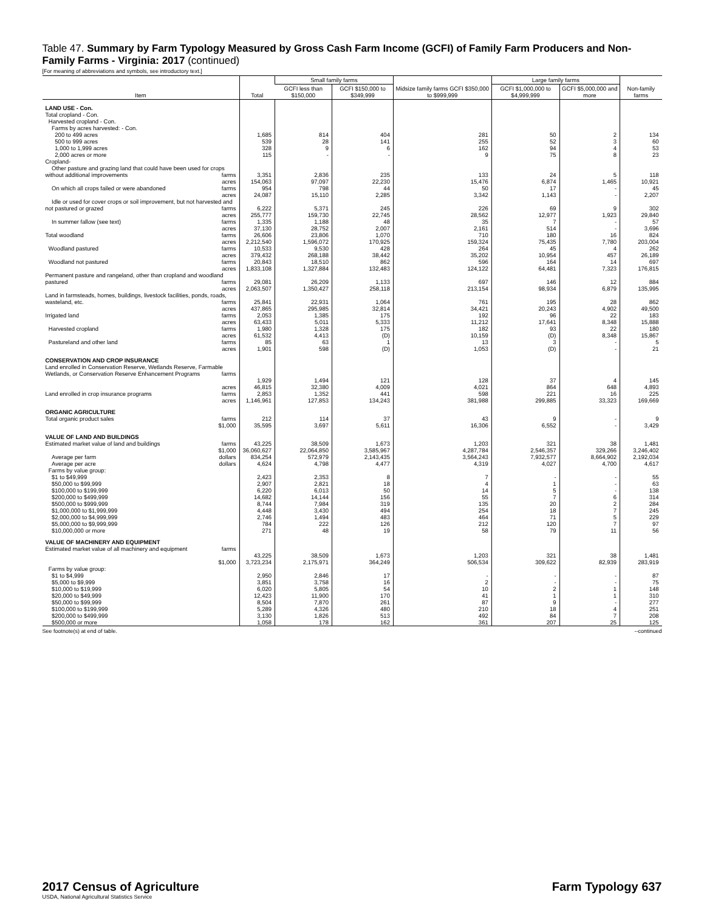Table 47. Summary by Farm Typology Measured by Gross Cash Farm Income (GCFI) of Family Farm Producers and Non-Family Farms - Virginia: 2017 (continued)
[For meaning of abbreviations and symbols, see introductory text.]
| Item | Total | Small family farms | | Midsize family farms GCFI $350,000 to $999,999 | Large family farms | | Non-family farms |
| --- | --- | --- | --- | --- | --- | --- | --- |
| | | GCFI less than $150,000 | GCFI $150,000 to $349,999 | | GCFI $1,000,000 to $4,999,999 | GCFI $5,000,000 and more | |
| LAND USE - Con. | | | | | | | |
| Total cropland - Con. Harvested cropland - Con. Farms by acres harvested: - Con. | | | | | | | |
| 200 to 499 acres | 1,685 | 814 | 404 | 281 | 50 | 2 | 134 |
| 500 to 999 acres | 539 | 28 | 141 | 255 | 52 | 3 | 60 |
| 1,000 to 1,999 acres | 328 | 9 | 6 | 162 | 94 | 4 | 53 |
| 2,000 acres or more | 115 | - | - | 9 | 75 | 8 | 23 |
| Cropland- Other pasture and grazing land that could have been used for crops without additional improvements farms | 3,351 | 2,836 | 235 | 133 | 24 | 5 | 118 |
| acres | 154,063 | 97,097 | 22,230 | 15,476 | 6,874 | 1,465 | 10,921 |
| On which all crops failed or were abandoned farms | 954 | 798 | 44 | 50 | 17 | - | 45 |
| acres | 24,087 | 15,110 | 2,285 | 3,342 | 1,143 | - | 2,207 |
| Idle or used for cover crops or soil improvement, but not harvested and not pastured or grazed farms | 6,222 | 5,371 | 245 | 226 | 69 | 9 | 302 |
| acres | 255,777 | 159,730 | 22,745 | 28,562 | 12,977 | 1,923 | 29,840 |
| In summer fallow (see text) farms | 1,335 | 1,188 | 48 | 35 | 7 | - | 57 |
| acres | 37,130 | 28,752 | 2,007 | 2,161 | 514 | - | 3,696 |
| Total woodland farms | 26,606 | 23,806 | 1,070 | 710 | 180 | 16 | 824 |
| acres | 2,212,540 | 1,596,072 | 170,925 | 159,324 | 75,435 | 7,780 | 203,004 |
| Woodland pastured farms | 10,533 | 9,530 | 428 | 264 | 45 | 4 | 262 |
| acres | 379,432 | 268,188 | 38,442 | 35,202 | 10,954 | 457 | 26,189 |
| Woodland not pastured farms | 20,843 | 18,510 | 862 | 596 | 164 | 14 | 697 |
| acres | 1,833,108 | 1,327,884 | 132,483 | 124,122 | 64,481 | 7,323 | 176,815 |
| Permanent pasture and rangeland, other than cropland and woodland pastured farms | 29,081 | 26,209 | 1,133 | 697 | 146 | 12 | 884 |
| acres | 2,063,507 | 1,350,427 | 258,118 | 213,154 | 98,934 | 6,879 | 135,995 |
| Land in farmsteads, homes, buildings, livestock facilities, ponds, roads, wasteland, etc. farms | 25,841 | 22,931 | 1,064 | 761 | 195 | 28 | 862 |
| acres | 437,865 | 295,985 | 32,814 | 34,421 | 20,243 | 4,902 | 49,500 |
| Irrigated land farms | 2,053 | 1,385 | 175 | 192 | 96 | 22 | 183 |
| acres | 63,433 | 5,011 | 5,333 | 11,212 | 17,641 | 8,348 | 15,888 |
| Harvested cropland farms | 1,980 | 1,328 | 175 | 182 | 93 | 22 | 180 |
| acres | 61,532 | 4,413 | (D) | 10,159 | (D) | 8,348 | 15,867 |
| Pastureland and other land farms | 85 | 63 | 1 | 13 | 3 | - | 5 |
| acres | 1,901 | 598 | (D) | 1,053 | (D) | - | 21 |
| CONSERVATION AND CROP INSURANCE | | | | | | | |
| Land enrolled in Conservation Reserve, Wetlands Reserve, Farmable Wetlands, or Conservation Reserve Enhancement Programs farms | 1,929 | 1,494 | 121 | 128 | 37 | 4 | 145 |
| acres | 46,815 | 32,380 | 4,009 | 4,021 | 864 | 648 | 4,893 |
| Land enrolled in crop insurance programs farms | 2,853 | 1,352 | 441 | 598 | 221 | 16 | 225 |
| acres | 1,146,961 | 127,853 | 134,243 | 381,988 | 299,885 | 33,323 | 169,669 |
| ORGANIC AGRICULTURE | | | | | | | |
| Total organic product sales farms | 212 | 114 | 37 | 43 | 9 | - | 9 |
| $1,000 | 35,595 | 3,697 | 5,611 | 16,306 | 6,552 | - | 3,429 |
| VALUE OF LAND AND BUILDINGS | | | | | | | |
| Estimated market value of land and buildings farms | 43,225 | 38,509 | 1,673 | 1,203 | 321 | 38 | 1,481 |
| $1,000 | 36,060,627 | 22,064,850 | 3,585,967 | 4,287,784 | 2,546,357 | 329,266 | 3,246,402 |
| Average per farm dollars | 834,254 | 572,979 | 2,143,435 | 3,564,243 | 7,932,577 | 8,664,902 | 2,192,034 |
| Average per acre dollars | 4,624 | 4,798 | 4,477 | 4,319 | 4,027 | 4,700 | 4,617 |
| Farms by value group: | | | | | | | |
| $1 to $49,999 | 2,423 | 2,353 | 8 | 7 | - | - | 55 |
| $50,000 to $99,999 | 2,907 | 2,821 | 18 | 4 | 1 | - | 63 |
| $100,000 to $199,999 | 6,220 | 6,013 | 50 | 14 | 5 | - | 138 |
| $200,000 to $499,999 | 14,682 | 14,144 | 156 | 55 | 7 | 6 | 314 |
| $500,000 to $999,999 | 8,744 | 7,984 | 319 | 135 | 20 | 2 | 284 |
| $1,000,000 to $1,999,999 | 4,448 | 3,430 | 494 | 254 | 18 | 7 | 245 |
| $2,000,000 to $4,999,999 | 2,746 | 1,494 | 483 | 464 | 71 | 5 | 229 |
| $5,000,000 to $9,999,999 | 784 | 222 | 126 | 212 | 120 | 7 | 97 |
| $10,000,000 or more | 271 | 48 | 19 | 58 | 79 | 11 | 56 |
| VALUE OF MACHINERY AND EQUIPMENT | | | | | | | |
| Estimated market value of all machinery and equipment farms | 43,225 | 38,509 | 1,673 | 1,203 | 321 | 38 | 1,481 |
| $1,000 | 3,723,234 | 2,175,971 | 364,249 | 506,534 | 309,622 | 82,939 | 283,919 |
| Farms by value group: | | | | | | | |
| $1 to $4,999 | 2,950 | 2,846 | 17 | - | - | - | 87 |
| $5,000 to $9,999 | 3,851 | 3,758 | 16 | 2 | - | - | 75 |
| $10,000 to $19,999 | 6,020 | 5,805 | 54 | 10 | 2 | 1 | 148 |
| $20,000 to $49,999 | 12,423 | 11,900 | 170 | 41 | 1 | 1 | 310 |
| $50,000 to $99,999 | 8,504 | 7,870 | 261 | 87 | 9 | - | 277 |
| $100,000 to $199,999 | 5,289 | 4,326 | 480 | 210 | 18 | 4 | 251 |
| $200,000 to $499,999 | 3,130 | 1,826 | 513 | 492 | 84 | 7 | 208 |
| $500,000 or more | 1,058 | 178 | 162 | 361 | 207 | 25 | 125 |
See footnote(s) at end of table. --continued
2017 Census of Agriculture
USDA, National Agricultural Statistics Service
Farm Typology 637